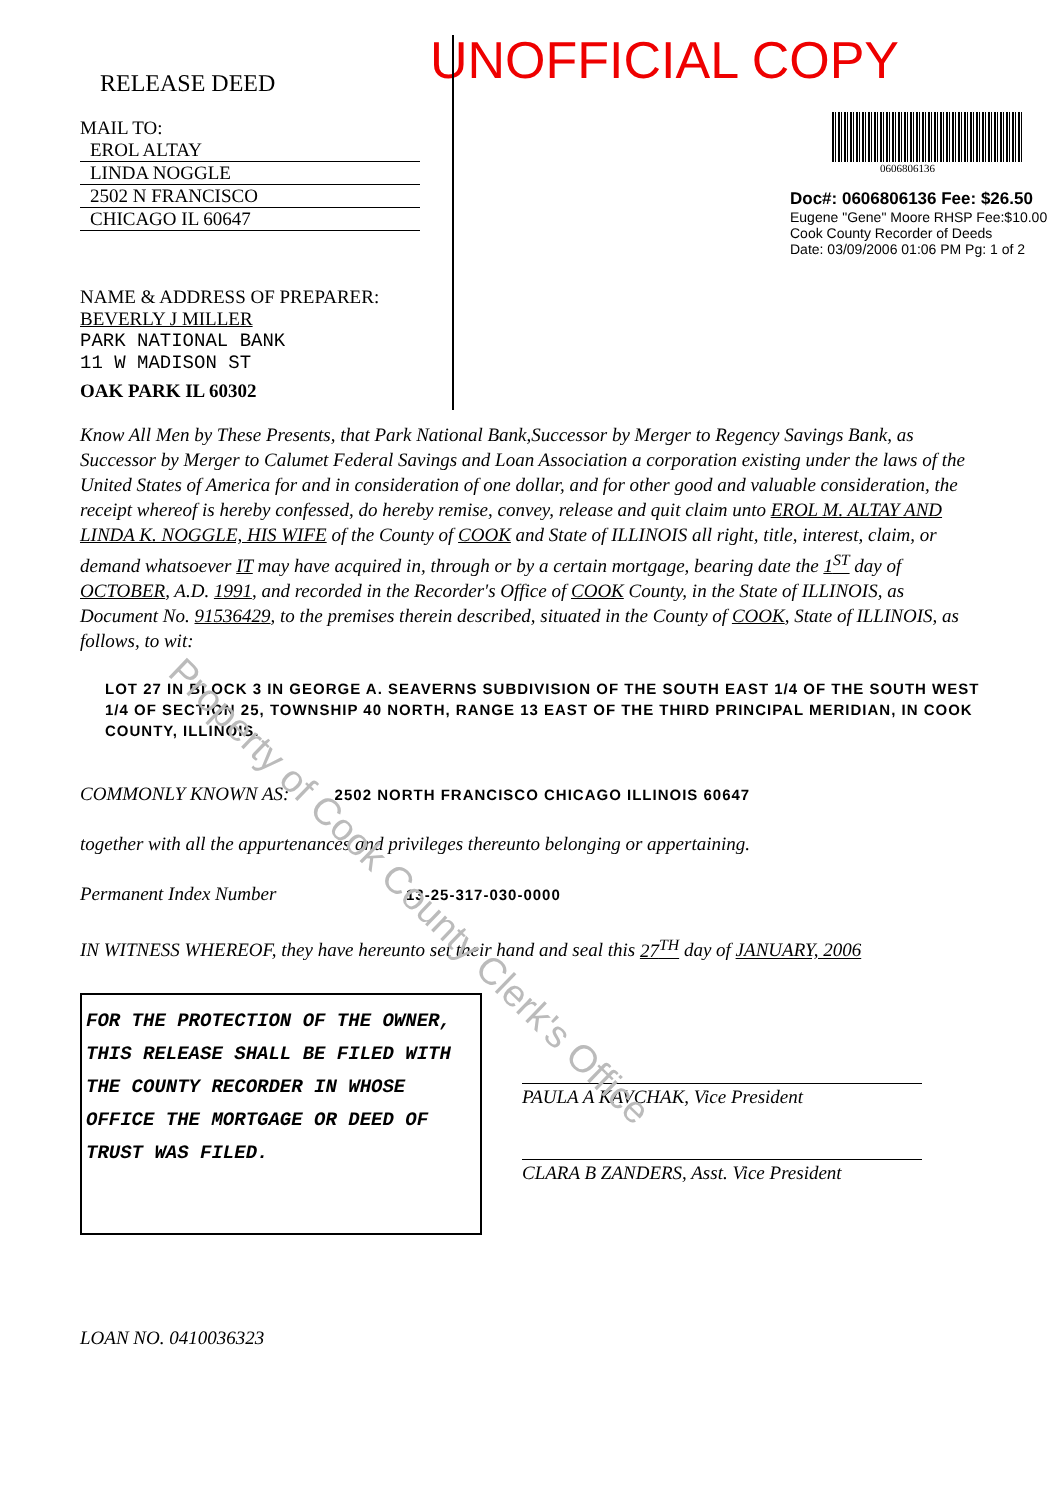RELEASE DEED
MAIL TO:
EROL ALTAY
LINDA NOGGLE
2502 N FRANCISCO
CHICAGO IL 60647
NAME & ADDRESS OF PREPARER:
BEVERLY J MILLER
PARK NATIONAL BANK
11 W MADISON ST
OAK PARK IL 60302
UNOFFICIAL COPY
0606806136
Doc#: 0606806136 Fee: $26.50
Eugene "Gene" Moore RHSP Fee:$10.00
Cook County Recorder of Deeds
Date: 03/09/2006 01:06 PM Pg: 1 of 2
Know All Men by These Presents, that Park National Bank,Successor by Merger to Regency Savings Bank, as Successor by Merger to Calumet Federal Savings and Loan Association a corporation existing under the laws of the United States of America for and in consideration of one dollar, and for other good and valuable consideration, the receipt whereof is hereby confessed, do hereby remise, convey, release and quit claim unto EROL M. ALTAY AND LINDA K. NOGGLE, HIS WIFE of the County of COOK and State of ILLINOIS all right, title, interest, claim, or demand whatsoever IT may have acquired in, through or by a certain mortgage, bearing date the 1<sup>ST</sup> day of OCTOBER, A.D. 1991, and recorded in the Recorder's Office of COOK County, in the State of ILLINOIS, as Document No. 91536429, to the premises therein described, situated in the County of COOK, State of ILLINOIS, as follows, to wit:
LOT 27 IN BLOCK 3 IN GEORGE A. SEAVERNS SUBDIVISION OF THE SOUTH EAST 1/4 OF THE SOUTH WEST 1/4 OF SECTION 25, TOWNSHIP 40 NORTH, RANGE 13 EAST OF THE THIRD PRINCIPAL MERIDIAN, IN COOK COUNTY, ILLINOIS.
COMMONLY KNOWN AS: 2502 NORTH FRANCISCO CHICAGO ILLINOIS 60647
together with all the appurtenances and privileges thereunto belonging or appertaining.
Permanent Index Number 13-25-317-030-0000
IN WITNESS WHEREOF, they have hereunto set their hand and seal this 27<sup>TH</sup> day of JANUARY, 2006
FOR THE PROTECTION OF THE OWNER, THIS RELEASE SHALL BE FILED WITH THE COUNTY RECORDER IN WHOSE OFFICE THE MORTGAGE OR DEED OF TRUST WAS FILED.
PAULA A KAVCHAK, Vice President
CLARA B ZANDERS, Asst. Vice President
LOAN NO. 0410036323
Property of Cook County Clerk's Office